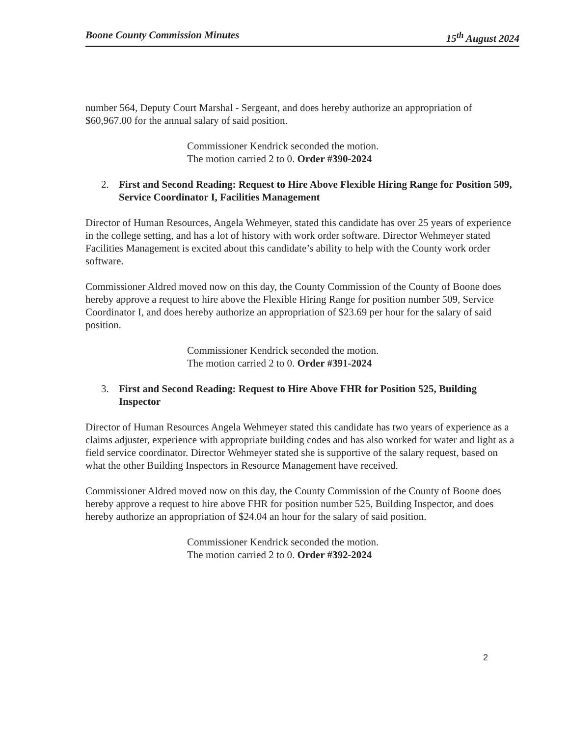Boone County Commission Minutes 15<sup>th</sup> August 2024
number 564, Deputy Court Marshal - Sergeant, and does hereby authorize an appropriation of $60,967.00 for the annual salary of said position.
Commissioner Kendrick seconded the motion.
The motion carried 2 to 0. Order #390-2024
2. First and Second Reading: Request to Hire Above Flexible Hiring Range for Position 509, Service Coordinator I, Facilities Management
Director of Human Resources, Angela Wehmeyer, stated this candidate has over 25 years of experience in the college setting, and has a lot of history with work order software. Director Wehmeyer stated Facilities Management is excited about this candidate’s ability to help with the County work order software.
Commissioner Aldred moved now on this day, the County Commission of the County of Boone does hereby approve a request to hire above the Flexible Hiring Range for position number 509, Service Coordinator I, and does hereby authorize an appropriation of $23.69 per hour for the salary of said position.
Commissioner Kendrick seconded the motion.
The motion carried 2 to 0. Order #391-2024
3. First and Second Reading: Request to Hire Above FHR for Position 525, Building Inspector
Director of Human Resources Angela Wehmeyer stated this candidate has two years of experience as a claims adjuster, experience with appropriate building codes and has also worked for water and light as a field service coordinator. Director Wehmeyer stated she is supportive of the salary request, based on what the other Building Inspectors in Resource Management have received.
Commissioner Aldred moved now on this day, the County Commission of the County of Boone does hereby approve a request to hire above FHR for position number 525, Building Inspector, and does hereby authorize an appropriation of $24.04 an hour for the salary of said position.
Commissioner Kendrick seconded the motion.
The motion carried 2 to 0. Order #392-2024
2